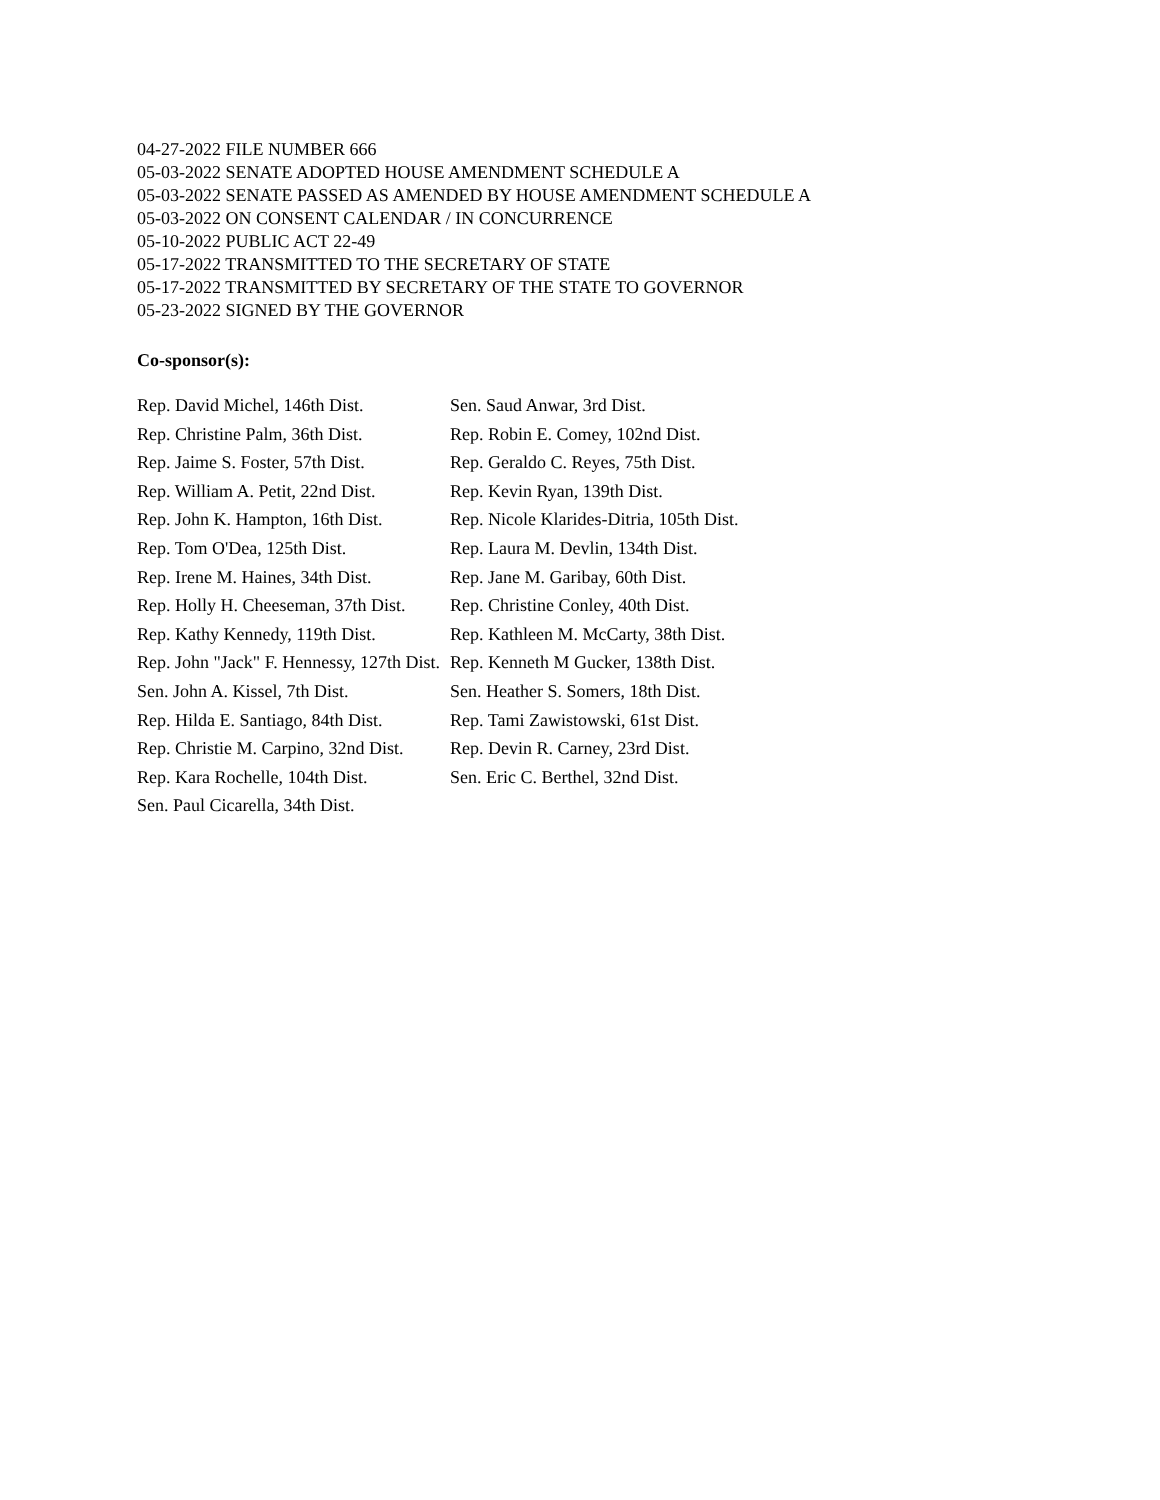04-27-2022 FILE NUMBER 666
05-03-2022 SENATE ADOPTED HOUSE AMENDMENT SCHEDULE A
05-03-2022 SENATE PASSED AS AMENDED BY HOUSE AMENDMENT SCHEDULE A
05-03-2022 ON CONSENT CALENDAR / IN CONCURRENCE
05-10-2022 PUBLIC ACT 22-49
05-17-2022 TRANSMITTED TO THE SECRETARY OF STATE
05-17-2022 TRANSMITTED BY SECRETARY OF THE STATE TO GOVERNOR
05-23-2022 SIGNED BY THE GOVERNOR
Co-sponsor(s):
| Rep. David Michel, 146th Dist. | Sen. Saud Anwar, 3rd Dist. |
| Rep. Christine Palm, 36th Dist. | Rep. Robin E. Comey, 102nd Dist. |
| Rep. Jaime S. Foster, 57th Dist. | Rep. Geraldo C. Reyes, 75th Dist. |
| Rep. William A. Petit, 22nd Dist. | Rep. Kevin Ryan, 139th Dist. |
| Rep. John K. Hampton, 16th Dist. | Rep. Nicole Klarides-Ditria, 105th Dist. |
| Rep. Tom O'Dea, 125th Dist. | Rep. Laura M. Devlin, 134th Dist. |
| Rep. Irene M. Haines, 34th Dist. | Rep. Jane M. Garibay, 60th Dist. |
| Rep. Holly H. Cheeseman, 37th Dist. | Rep. Christine Conley, 40th Dist. |
| Rep. Kathy Kennedy, 119th Dist. | Rep. Kathleen M. McCarty, 38th Dist. |
| Rep. John "Jack" F. Hennessy, 127th Dist. | Rep. Kenneth M Gucker, 138th Dist. |
| Sen. John A. Kissel, 7th Dist. | Sen. Heather S. Somers, 18th Dist. |
| Rep. Hilda E. Santiago, 84th Dist. | Rep. Tami Zawistowski, 61st Dist. |
| Rep. Christie M. Carpino, 32nd Dist. | Rep. Devin R. Carney, 23rd Dist. |
| Rep. Kara Rochelle, 104th Dist. | Sen. Eric C. Berthel, 32nd Dist. |
| Sen. Paul Cicarella, 34th Dist. | |